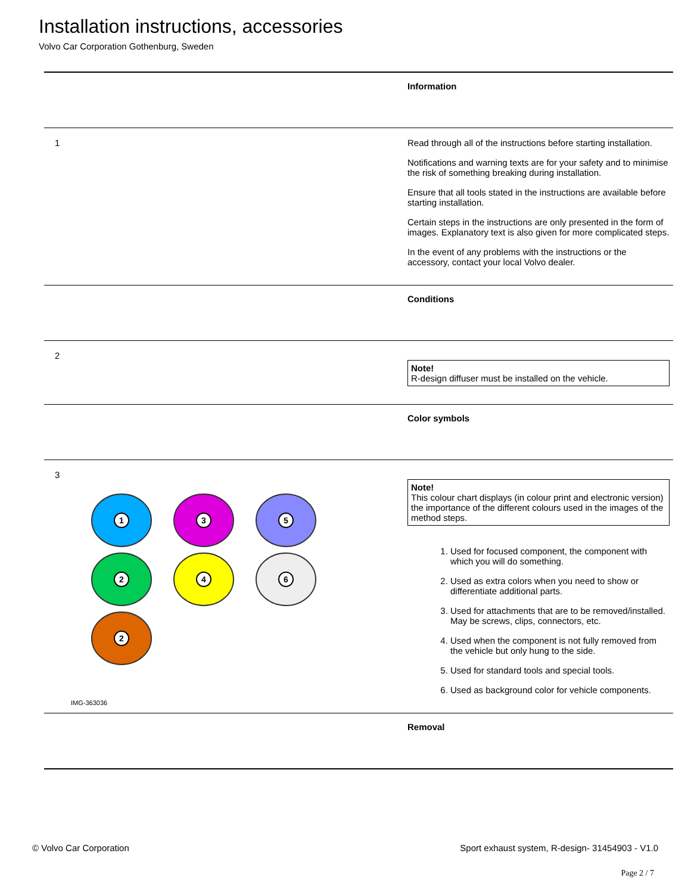Installation instructions, accessories
Volvo Car Corporation Gothenburg, Sweden
| | Information |
| 1 | Read through all of the instructions before starting installation. Notifications and warning texts are for your safety and to minimise the risk of something breaking during installation. Ensure that all tools stated in the instructions are available before starting installation. Certain steps in the instructions are only presented in the form of images. Explanatory text is also given for more complicated steps. In the event of any problems with the instructions or the accessory, contact your local Volvo dealer. |
| | Conditions |
| 2 | Note! R-design diffuser must be installed on the vehicle. |
| | Color symbols |
| 3 1 3 5 2 4 6 2 IMG-363036 | Note! This colour chart displays (in colour print and electronic version) the importance of the different colours used in the images of the method steps. 1. Used for focused component, the component with which you will do something. 2. Used as extra colors when you need to show or differentiate additional parts. 3. Used for attachments that are to be removed/installed. May be screws, clips, connectors, etc. 4. Used when the component is not fully removed from the vehicle but only hung to the side. 5. Used for standard tools and special tools. 6. Used as background color for vehicle components. |
| | Removal |
© Volvo Car Corporation Sport exhaust system, R-design- 31454903 - V1.0
Page 2 / 7